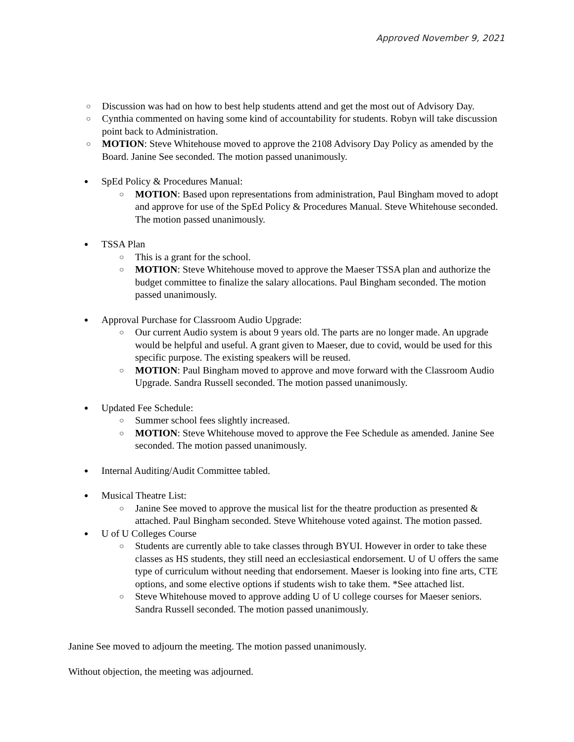Approved November 9, 2021
○ Discussion was had on how to best help students attend and get the most out of Advisory Day.
○ Cynthia commented on having some kind of accountability for students. Robyn will take discussion point back to Administration.
○ MOTION: Steve Whitehouse moved to approve the 2108 Advisory Day Policy as amended by the Board. Janine See seconded. The motion passed unanimously.
● SpEd Policy & Procedures Manual:
○ MOTION: Based upon representations from administration, Paul Bingham moved to adopt and approve for use of the SpEd Policy & Procedures Manual. Steve Whitehouse seconded. The motion passed unanimously.
● TSSA Plan
○ This is a grant for the school.
○ MOTION: Steve Whitehouse moved to approve the Maeser TSSA plan and authorize the budget committee to finalize the salary allocations. Paul Bingham seconded. The motion passed unanimously.
● Approval Purchase for Classroom Audio Upgrade:
○ Our current Audio system is about 9 years old. The parts are no longer made. An upgrade would be helpful and useful. A grant given to Maeser, due to covid, would be used for this specific purpose. The existing speakers will be reused.
○ MOTION: Paul Bingham moved to approve and move forward with the Classroom Audio Upgrade. Sandra Russell seconded. The motion passed unanimously.
● Updated Fee Schedule:
○ Summer school fees slightly increased.
○ MOTION: Steve Whitehouse moved to approve the Fee Schedule as amended. Janine See seconded. The motion passed unanimously.
● Internal Auditing/Audit Committee tabled.
● Musical Theatre List:
○ Janine See moved to approve the musical list for the theatre production as presented & attached. Paul Bingham seconded. Steve Whitehouse voted against. The motion passed.
● U of U Colleges Course
○ Students are currently able to take classes through BYUI. However in order to take these classes as HS students, they still need an ecclesiastical endorsement. U of U offers the same type of curriculum without needing that endorsement. Maeser is looking into fine arts, CTE options, and some elective options if students wish to take them. *See attached list.
○ Steve Whitehouse moved to approve adding U of U college courses for Maeser seniors. Sandra Russell seconded. The motion passed unanimously.
Janine See moved to adjourn the meeting. The motion passed unanimously.
Without objection, the meeting was adjourned.